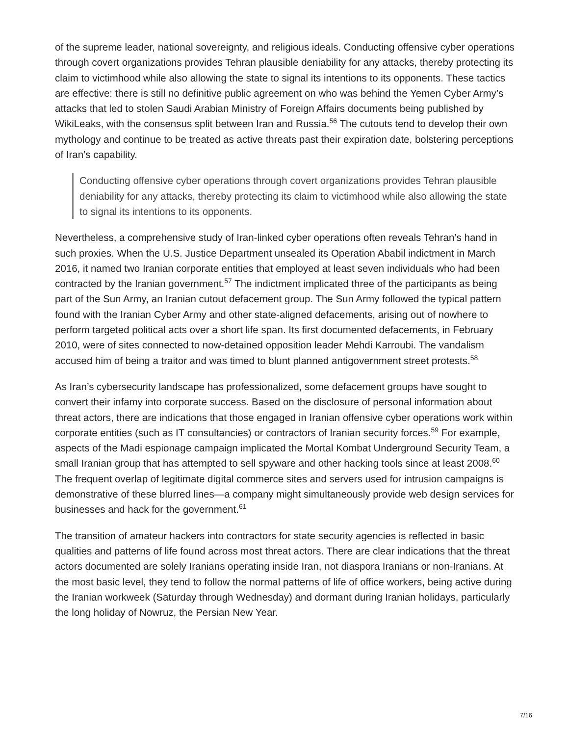of the supreme leader, national sovereignty, and religious ideals. Conducting offensive cyber operations through covert organizations provides Tehran plausible deniability for any attacks, thereby protecting its claim to victimhood while also allowing the state to signal its intentions to its opponents. These tactics are effective: there is still no definitive public agreement on who was behind the Yemen Cyber Army’s attacks that led to stolen Saudi Arabian Ministry of Foreign Affairs documents being published by WikiLeaks, with the consensus split between Iran and Russia.<sup>56</sup> The cutouts tend to develop their own mythology and continue to be treated as active threats past their expiration date, bolstering perceptions of Iran’s capability.
Conducting offensive cyber operations through covert organizations provides Tehran plausible deniability for any attacks, thereby protecting its claim to victimhood while also allowing the state to signal its intentions to its opponents.
Nevertheless, a comprehensive study of Iran-linked cyber operations often reveals Tehran’s hand in such proxies. When the U.S. Justice Department unsealed its Operation Ababil indictment in March 2016, it named two Iranian corporate entities that employed at least seven individuals who had been contracted by the Iranian government.<sup>57</sup> The indictment implicated three of the participants as being part of the Sun Army, an Iranian cutout defacement group. The Sun Army followed the typical pattern found with the Iranian Cyber Army and other state-aligned defacements, arising out of nowhere to perform targeted political acts over a short life span. Its first documented defacements, in February 2010, were of sites connected to now-detained opposition leader Mehdi Karroubi. The vandalism accused him of being a traitor and was timed to blunt planned antigovernment street protests.<sup>58</sup>
As Iran’s cybersecurity landscape has professionalized, some defacement groups have sought to convert their infamy into corporate success. Based on the disclosure of personal information about threat actors, there are indications that those engaged in Iranian offensive cyber operations work within corporate entities (such as IT consultancies) or contractors of Iranian security forces.<sup>59</sup> For example, aspects of the Madi espionage campaign implicated the Mortal Kombat Underground Security Team, a small Iranian group that has attempted to sell spyware and other hacking tools since at least 2008.<sup>60</sup> The frequent overlap of legitimate digital commerce sites and servers used for intrusion campaigns is demonstrative of these blurred lines—a company might simultaneously provide web design services for businesses and hack for the government.<sup>61</sup>
The transition of amateur hackers into contractors for state security agencies is reflected in basic qualities and patterns of life found across most threat actors. There are clear indications that the threat actors documented are solely Iranians operating inside Iran, not diaspora Iranians or non-Iranians. At the most basic level, they tend to follow the normal patterns of life of office workers, being active during the Iranian workweek (Saturday through Wednesday) and dormant during Iranian holidays, particularly the long holiday of Nowruz, the Persian New Year.
7/16